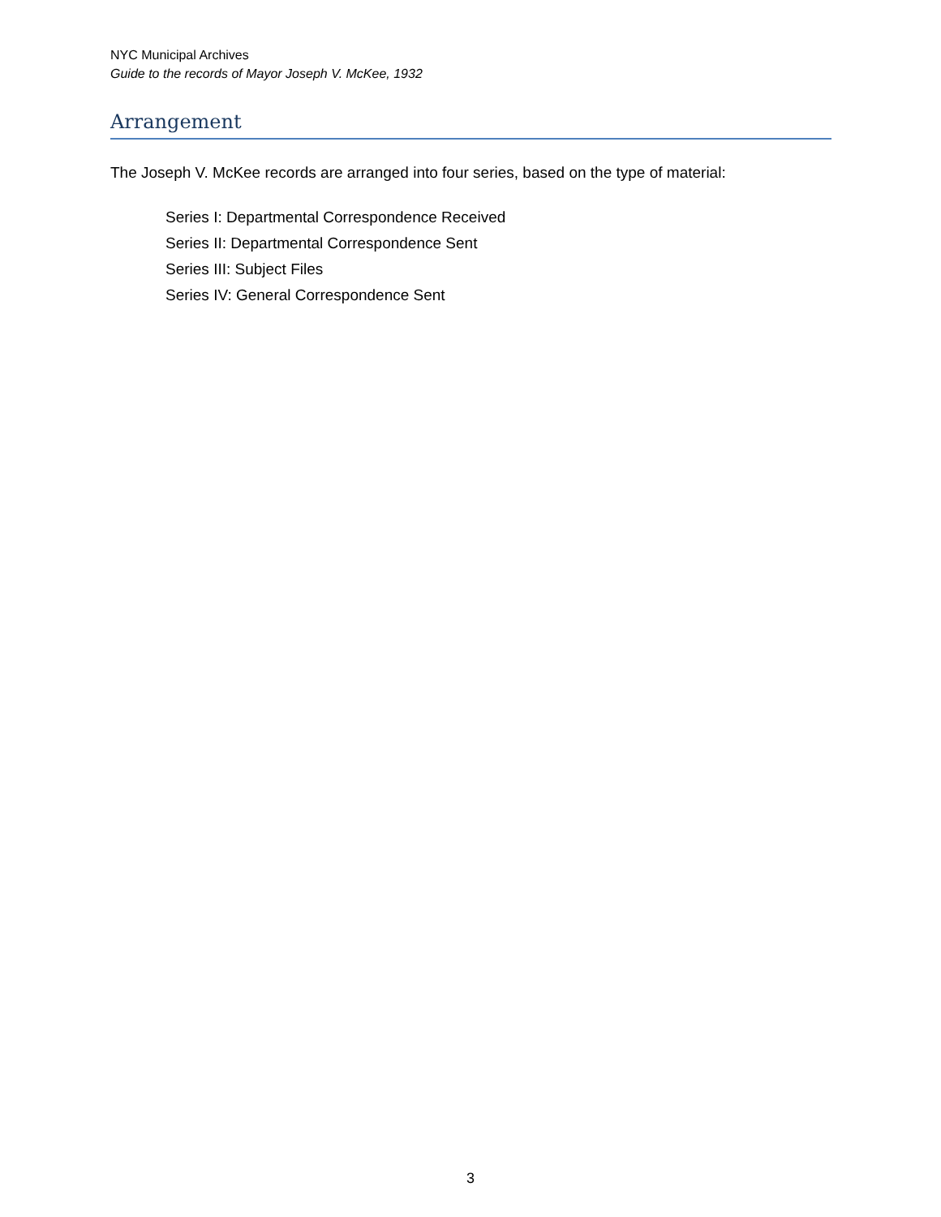NYC Municipal Archives
Guide to the records of Mayor Joseph V. McKee, 1932
Arrangement
The Joseph V. McKee records are arranged into four series, based on the type of material:
Series I: Departmental Correspondence Received
Series II: Departmental Correspondence Sent
Series III: Subject Files
Series IV: General Correspondence Sent
3